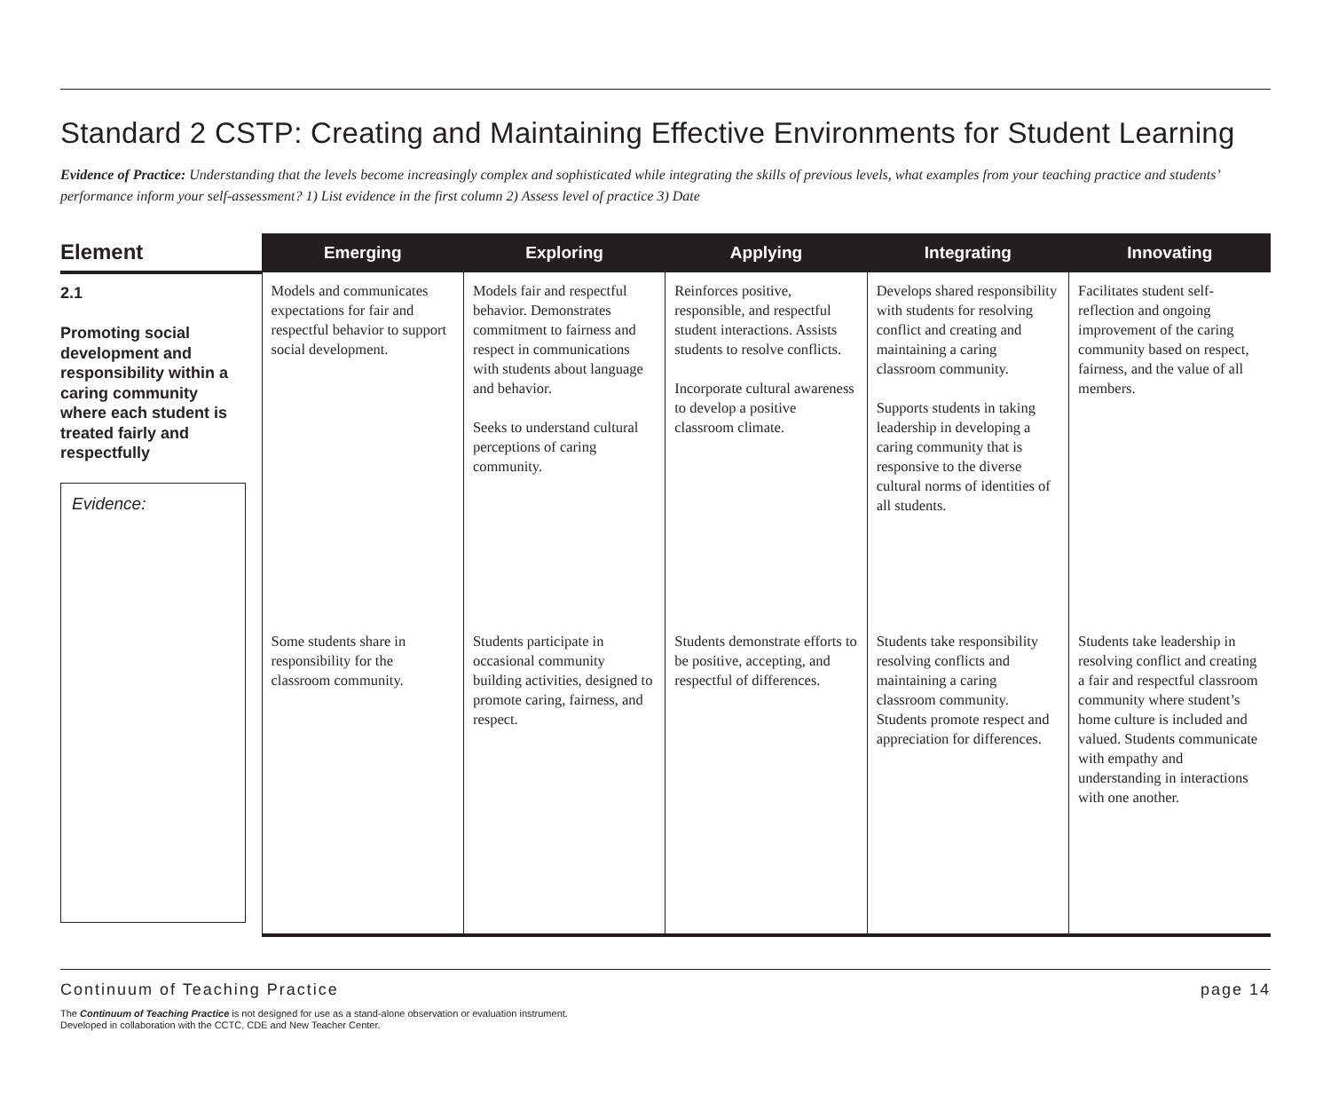Standard 2 CSTP: Creating and Maintaining Effective Environments for Student Learning
Evidence of Practice: Understanding that the levels become increasingly complex and sophisticated while integrating the skills of previous levels, what examples from your teaching practice and students’ performance inform your self-assessment? 1) List evidence in the first column 2) Assess level of practice 3) Date
| Element | Emerging | Exploring | Applying | Integrating | Innovating |
| --- | --- | --- | --- | --- | --- |
| 2.1 Promoting social development and responsibility within a caring community where each student is treated fairly and respectfully Evidence: | Models and communicates expectations for fair and respectful behavior to support social development. | Models fair and respectful behavior. Demonstrates commitment to fairness and respect in communications with students about language and behavior. Seeks to understand cultural perceptions of caring community. | Reinforces positive, responsible, and respectful student interactions. Assists students to resolve conflicts. Incorporate cultural awareness to develop a positive classroom climate. | Develops shared responsibility with students for resolving conflict and creating and maintaining a caring classroom community. Supports students in taking leadership in developing a caring community that is responsive to the diverse cultural norms of identities of all students. | Facilitates student self-reflection and ongoing improvement of the caring community based on respect, fairness, and the value of all members. |
| | Some students share in responsibility for the classroom community. | Students participate in occasional community building activities, designed to promote caring, fairness, and respect. | Students demonstrate efforts to be positive, accepting, and respectful of differences. | Students take responsibility resolving conflicts and maintaining a caring classroom community. Students promote respect and appreciation for differences. | Students take leadership in resolving conflict and creating a fair and respectful classroom community where student’s home culture is included and valued. Students communicate with empathy and understanding in interactions with one another. |
Continuum of Teaching Practice page 14
The Continuum of Teaching Practice is not designed for use as a stand-alone observation or evaluation instrument.
Developed in collaboration with the CCTC, CDE and New Teacher Center.